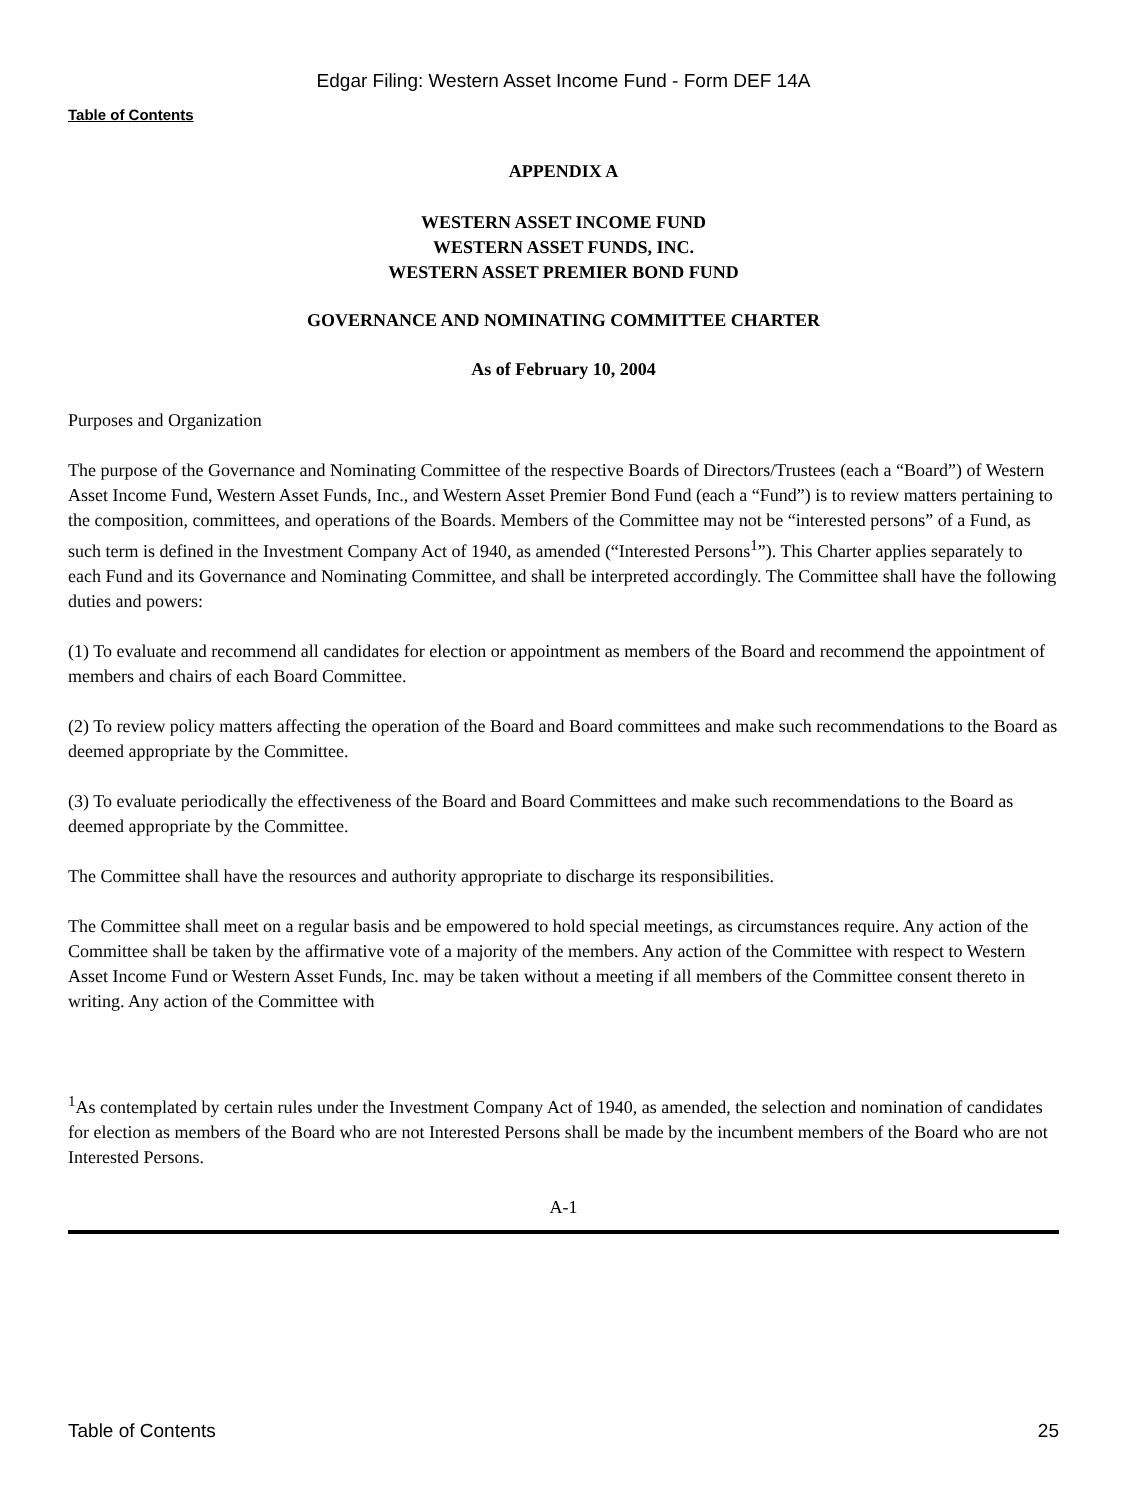Edgar Filing: Western Asset Income Fund - Form DEF 14A
Table of Contents
APPENDIX A
WESTERN ASSET INCOME FUND
WESTERN ASSET FUNDS, INC.
WESTERN ASSET PREMIER BOND FUND
GOVERNANCE AND NOMINATING COMMITTEE CHARTER
As of February 10, 2004
Purposes and Organization
The purpose of the Governance and Nominating Committee of the respective Boards of Directors/Trustees (each a “Board”) of Western Asset Income Fund, Western Asset Funds, Inc., and Western Asset Premier Bond Fund (each a “Fund”) is to review matters pertaining to the composition, committees, and operations of the Boards. Members of the Committee may not be “interested persons” of a Fund, as such term is defined in the Investment Company Act of 1940, as amended (“Interested Persons<sup>1</sup>”). This Charter applies separately to each Fund and its Governance and Nominating Committee, and shall be interpreted accordingly. The Committee shall have the following duties and powers:
(1) To evaluate and recommend all candidates for election or appointment as members of the Board and recommend the appointment of members and chairs of each Board Committee.
(2) To review policy matters affecting the operation of the Board and Board committees and make such recommendations to the Board as deemed appropriate by the Committee.
(3) To evaluate periodically the effectiveness of the Board and Board Committees and make such recommendations to the Board as deemed appropriate by the Committee.
The Committee shall have the resources and authority appropriate to discharge its responsibilities.
The Committee shall meet on a regular basis and be empowered to hold special meetings, as circumstances require. Any action of the Committee shall be taken by the affirmative vote of a majority of the members. Any action of the Committee with respect to Western Asset Income Fund or Western Asset Funds, Inc. may be taken without a meeting if all members of the Committee consent thereto in writing. Any action of the Committee with
<sup>1</sup> As contemplated by certain rules under the Investment Company Act of 1940, as amended, the selection and nomination of candidates for election as members of the Board who are not Interested Persons shall be made by the incumbent members of the Board who are not Interested Persons.
A-1
Table of Contents 25